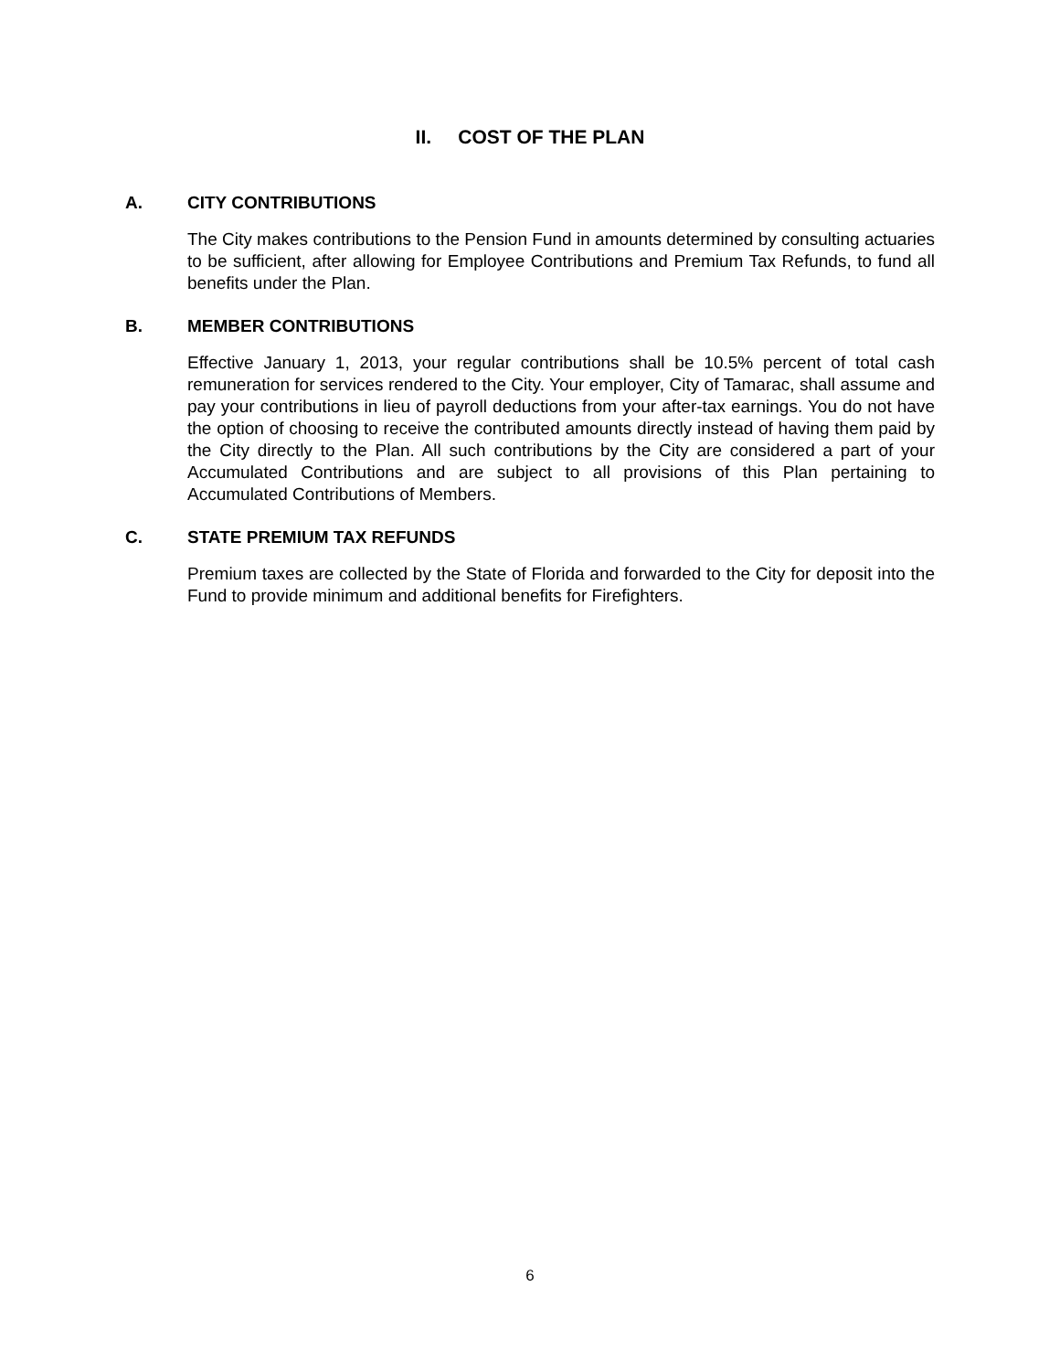II. COST OF THE PLAN
A. CITY CONTRIBUTIONS
The City makes contributions to the Pension Fund in amounts determined by consulting actuaries to be sufficient, after allowing for Employee Contributions and Premium Tax Refunds, to fund all benefits under the Plan.
B. MEMBER CONTRIBUTIONS
Effective January 1, 2013, your regular contributions shall be 10.5% percent of total cash remuneration for services rendered to the City. Your employer, City of Tamarac, shall assume and pay your contributions in lieu of payroll deductions from your after-tax earnings. You do not have the option of choosing to receive the contributed amounts directly instead of having them paid by the City directly to the Plan. All such contributions by the City are considered a part of your Accumulated Contributions and are subject to all provisions of this Plan pertaining to Accumulated Contributions of Members.
C. STATE PREMIUM TAX REFUNDS
Premium taxes are collected by the State of Florida and forwarded to the City for deposit into the Fund to provide minimum and additional benefits for Firefighters.
6